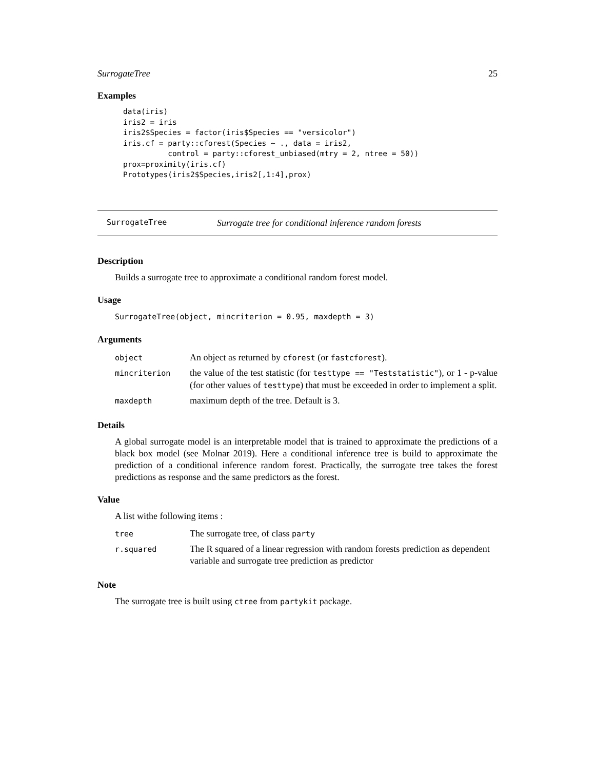SurrogateTree 25
Examples
data(iris)
iris2 = iris
iris2$Species = factor(iris$Species == "versicolor")
iris.cf = party::cforest(Species ~ ., data = iris2,
          control = party::cforest_unbiased(mtry = 2, ntree = 50))
prox=proximity(iris.cf)
Prototypes(iris2$Species,iris2[,1:4],prox)
SurrogateTree Surrogate tree for conditional inference random forests
Description
Builds a surrogate tree to approximate a conditional random forest model.
Usage
SurrogateTree(object, mincriterion = 0.95, maxdepth = 3)
Arguments
| object | An object as returned by cforest (or fastcforest ). |
| mincriterion | the value of the test statistic (for testtype == "Teststatistic" ), or 1 - p-value (for other values of testtype ) that must be exceeded in order to implement a split. |
| maxdepth | maximum depth of the tree. Default is 3. |
Details
A global surrogate model is an interpretable model that is trained to approximate the predictions of a black box model (see Molnar 2019). Here a conditional inference tree is build to approximate the prediction of a conditional inference random forest. Practically, the surrogate tree takes the forest predictions as response and the same predictors as the forest.
Value
A list withe following items :
| tree | The surrogate tree, of class party |
| r.squared | The R squared of a linear regression with random forests prediction as dependent variable and surrogate tree prediction as predictor |
Note
The surrogate tree is built using ctree from partykit package.